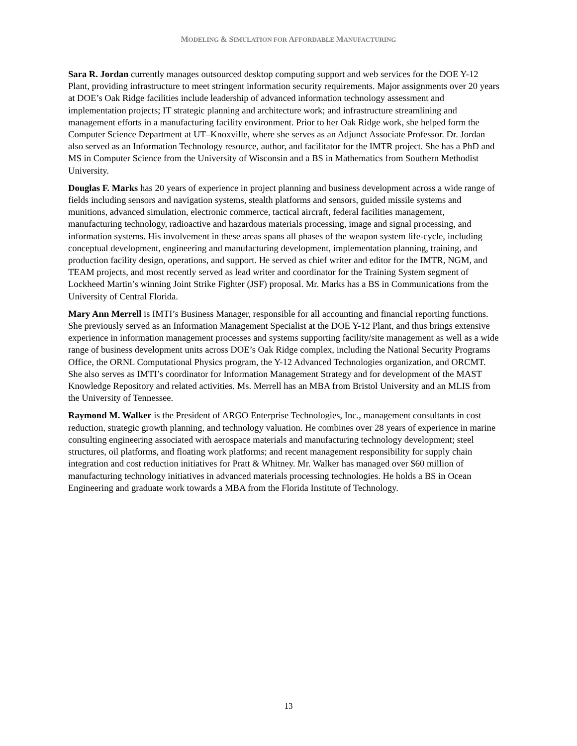MODELING & SIMULATION FOR AFFORDABLE MANUFACTURING
Sara R. Jordan currently manages outsourced desktop computing support and web services for the DOE Y-12 Plant, providing infrastructure to meet stringent information security requirements. Major assignments over 20 years at DOE’s Oak Ridge facilities include leadership of advanced information technology assessment and implementation projects; IT strategic planning and architecture work; and infrastructure streamlining and management efforts in a manufacturing facility environment. Prior to her Oak Ridge work, she helped form the Computer Science Department at UT–Knoxville, where she serves as an Adjunct Associate Professor. Dr. Jordan also served as an Information Technology resource, author, and facilitator for the IMTR project. She has a PhD and MS in Computer Science from the University of Wisconsin and a BS in Mathematics from Southern Methodist University.
Douglas F. Marks has 20 years of experience in project planning and business development across a wide range of fields including sensors and navigation systems, stealth platforms and sensors, guided missile systems and munitions, advanced simulation, electronic commerce, tactical aircraft, federal facilities management, manufacturing technology, radioactive and hazardous materials processing, image and signal processing, and information systems. His involvement in these areas spans all phases of the weapon system life-cycle, including conceptual development, engineering and manufacturing development, implementation planning, training, and production facility design, operations, and support. He served as chief writer and editor for the IMTR, NGM, and TEAM projects, and most recently served as lead writer and coordinator for the Training System segment of Lockheed Martin’s winning Joint Strike Fighter (JSF) proposal. Mr. Marks has a BS in Communications from the University of Central Florida.
Mary Ann Merrell is IMTI’s Business Manager, responsible for all accounting and financial reporting functions. She previously served as an Information Management Specialist at the DOE Y-12 Plant, and thus brings extensive experience in information management processes and systems supporting facility/site management as well as a wide range of business development units across DOE’s Oak Ridge complex, including the National Security Programs Office, the ORNL Computational Physics program, the Y-12 Advanced Technologies organization, and ORCMT. She also serves as IMTI’s coordinator for Information Management Strategy and for development of the MAST Knowledge Repository and related activities. Ms. Merrell has an MBA from Bristol University and an MLIS from the University of Tennessee.
Raymond M. Walker is the President of ARGO Enterprise Technologies, Inc., management consultants in cost reduction, strategic growth planning, and technology valuation. He combines over 28 years of experience in marine consulting engineering associated with aerospace materials and manufacturing technology development; steel structures, oil platforms, and floating work platforms; and recent management responsibility for supply chain integration and cost reduction initiatives for Pratt & Whitney. Mr. Walker has managed over $60 million of manufacturing technology initiatives in advanced materials processing technologies. He holds a BS in Ocean Engineering and graduate work towards a MBA from the Florida Institute of Technology.
13